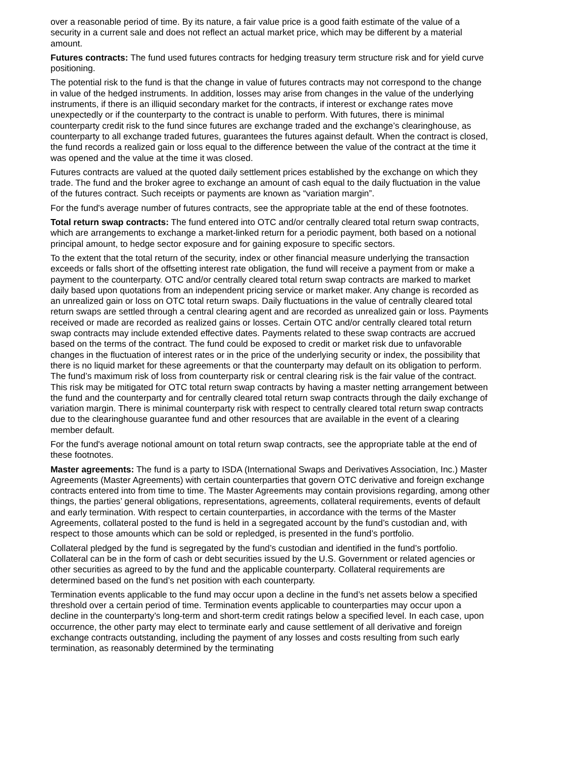over a reasonable period of time. By its nature, a fair value price is a good faith estimate of the value of a security in a current sale and does not reflect an actual market price, which may be different by a material amount.
Futures contracts: The fund used futures contracts for hedging treasury term structure risk and for yield curve positioning.
The potential risk to the fund is that the change in value of futures contracts may not correspond to the change in value of the hedged instruments. In addition, losses may arise from changes in the value of the underlying instruments, if there is an illiquid secondary market for the contracts, if interest or exchange rates move unexpectedly or if the counterparty to the contract is unable to perform. With futures, there is minimal counterparty credit risk to the fund since futures are exchange traded and the exchange’s clearinghouse, as counterparty to all exchange traded futures, guarantees the futures against default. When the contract is closed, the fund records a realized gain or loss equal to the difference between the value of the contract at the time it was opened and the value at the time it was closed.
Futures contracts are valued at the quoted daily settlement prices established by the exchange on which they trade. The fund and the broker agree to exchange an amount of cash equal to the daily fluctuation in the value of the futures contract. Such receipts or payments are known as “variation margin”.
For the fund's average number of futures contracts, see the appropriate table at the end of these footnotes.
Total return swap contracts: The fund entered into OTC and/or centrally cleared total return swap contracts, which are arrangements to exchange a market-linked return for a periodic payment, both based on a notional principal amount, to hedge sector exposure and for gaining exposure to specific sectors.
To the extent that the total return of the security, index or other financial measure underlying the transaction exceeds or falls short of the offsetting interest rate obligation, the fund will receive a payment from or make a payment to the counterparty. OTC and/or centrally cleared total return swap contracts are marked to market daily based upon quotations from an independent pricing service or market maker. Any change is recorded as an unrealized gain or loss on OTC total return swaps. Daily fluctuations in the value of centrally cleared total return swaps are settled through a central clearing agent and are recorded as unrealized gain or loss. Payments received or made are recorded as realized gains or losses. Certain OTC and/or centrally cleared total return swap contracts may include extended effective dates. Payments related to these swap contracts are accrued based on the terms of the contract. The fund could be exposed to credit or market risk due to unfavorable changes in the fluctuation of interest rates or in the price of the underlying security or index, the possibility that there is no liquid market for these agreements or that the counterparty may default on its obligation to perform. The fund’s maximum risk of loss from counterparty risk or central clearing risk is the fair value of the contract. This risk may be mitigated for OTC total return swap contracts by having a master netting arrangement between the fund and the counterparty and for centrally cleared total return swap contracts through the daily exchange of variation margin. There is minimal counterparty risk with respect to centrally cleared total return swap contracts due to the clearinghouse guarantee fund and other resources that are available in the event of a clearing member default.
For the fund's average notional amount on total return swap contracts, see the appropriate table at the end of these footnotes.
Master agreements: The fund is a party to ISDA (International Swaps and Derivatives Association, Inc.) Master Agreements (Master Agreements) with certain counterparties that govern OTC derivative and foreign exchange contracts entered into from time to time. The Master Agreements may contain provisions regarding, among other things, the parties’ general obligations, representations, agreements, collateral requirements, events of default and early termination. With respect to certain counterparties, in accordance with the terms of the Master Agreements, collateral posted to the fund is held in a segregated account by the fund’s custodian and, with respect to those amounts which can be sold or repledged, is presented in the fund’s portfolio.
Collateral pledged by the fund is segregated by the fund’s custodian and identified in the fund’s portfolio. Collateral can be in the form of cash or debt securities issued by the U.S. Government or related agencies or other securities as agreed to by the fund and the applicable counterparty. Collateral requirements are determined based on the fund’s net position with each counterparty.
Termination events applicable to the fund may occur upon a decline in the fund’s net assets below a specified threshold over a certain period of time. Termination events applicable to counterparties may occur upon a decline in the counterparty’s long-term and short-term credit ratings below a specified level. In each case, upon occurrence, the other party may elect to terminate early and cause settlement of all derivative and foreign exchange contracts outstanding, including the payment of any losses and costs resulting from such early termination, as reasonably determined by the terminating